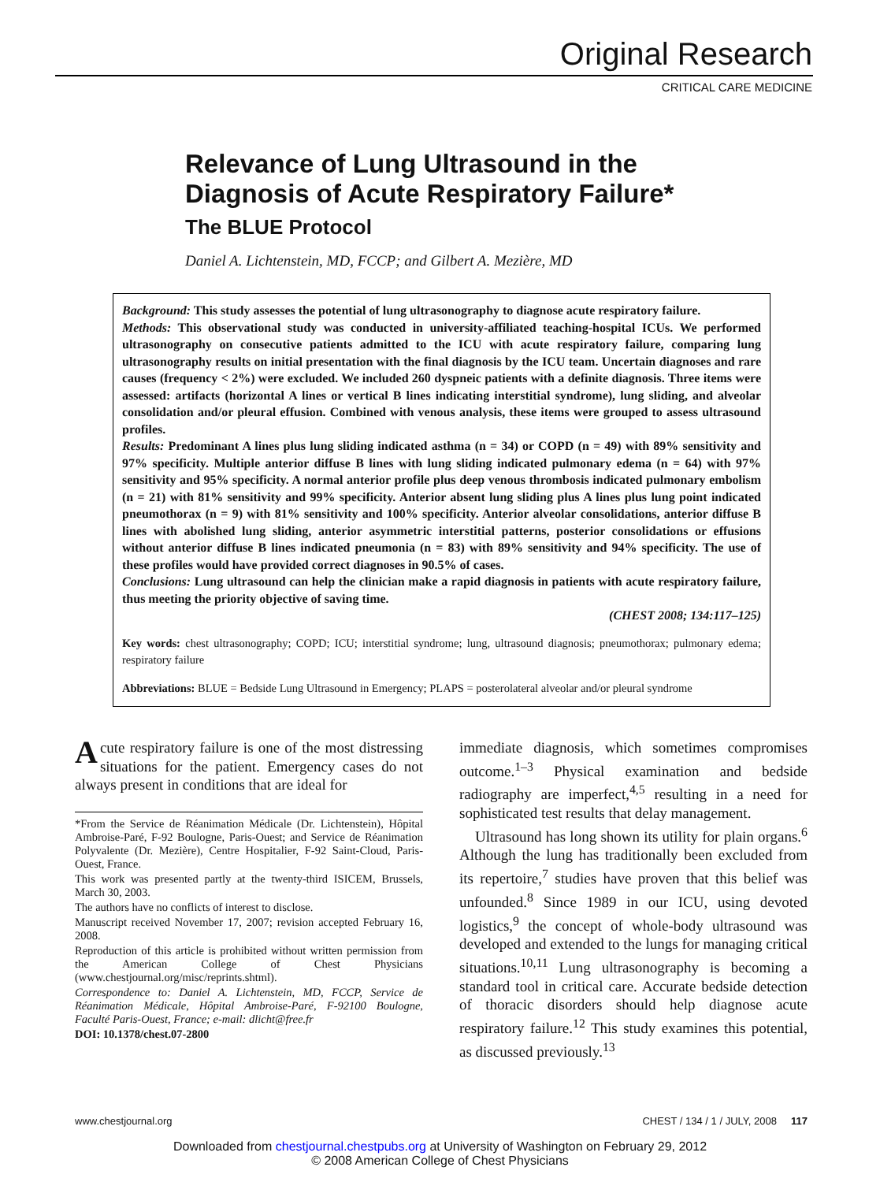Original Research
CRITICAL CARE MEDICINE
Relevance of Lung Ultrasound in the
Diagnosis of Acute Respiratory Failure*
The BLUE Protocol
Daniel A. Lichtenstein, MD, FCCP; and Gilbert A. Mezière, MD
Background: This study assesses the potential of lung ultrasonography to diagnose acute respiratory failure.
Methods: This observational study was conducted in university-affiliated teaching-hospital ICUs. We performed ultrasonography on consecutive patients admitted to the ICU with acute respiratory failure, comparing lung ultrasonography results on initial presentation with the final diagnosis by the ICU team. Uncertain diagnoses and rare causes (frequency < 2%) were excluded. We included 260 dyspneic patients with a definite diagnosis. Three items were assessed: artifacts (horizontal A lines or vertical B lines indicating interstitial syndrome), lung sliding, and alveolar consolidation and/or pleural effusion. Combined with venous analysis, these items were grouped to assess ultrasound profiles.
Results: Predominant A lines plus lung sliding indicated asthma (n = 34) or COPD (n = 49) with 89% sensitivity and 97% specificity. Multiple anterior diffuse B lines with lung sliding indicated pulmonary edema (n = 64) with 97% sensitivity and 95% specificity. A normal anterior profile plus deep venous thrombosis indicated pulmonary embolism (n = 21) with 81% sensitivity and 99% specificity. Anterior absent lung sliding plus A lines plus lung point indicated pneumothorax (n = 9) with 81% sensitivity and 100% specificity. Anterior alveolar consolidations, anterior diffuse B lines with abolished lung sliding, anterior asymmetric interstitial patterns, posterior consolidations or effusions without anterior diffuse B lines indicated pneumonia (n = 83) with 89% sensitivity and 94% specificity. The use of these profiles would have provided correct diagnoses in 90.5% of cases.
Conclusions: Lung ultrasound can help the clinician make a rapid diagnosis in patients with acute respiratory failure, thus meeting the priority objective of saving time.
(CHEST 2008; 134:117–125)
Key words: chest ultrasonography; COPD; ICU; interstitial syndrome; lung, ultrasound diagnosis; pneumothorax; pulmonary edema; respiratory failure
Abbreviations: BLUE = Bedside Lung Ultrasound in Emergency; PLAPS = posterolateral alveolar and/or pleural syndrome
Acute respiratory failure is one of the most distressing situations for the patient. Emergency cases do not always present in conditions that are ideal for
*From the Service de Réanimation Médicale (Dr. Lichtenstein), Hôpital Ambroise-Paré, F-92 Boulogne, Paris-Ouest; and Service de Réanimation Polyvalente (Dr. Mezière), Centre Hospitalier, F-92 Saint-Cloud, Paris-Ouest, France.
This work was presented partly at the twenty-third ISICEM, Brussels, March 30, 2003.
The authors have no conflicts of interest to disclose.
Manuscript received November 17, 2007; revision accepted February 16, 2008.
Reproduction of this article is prohibited without written permission from the American College of Chest Physicians (www.chestjournal.org/misc/reprints.shtml).
Correspondence to: Daniel A. Lichtenstein, MD, FCCP, Service de Réanimation Médicale, Hôpital Ambroise-Paré, F-92100 Boulogne, Faculté Paris-Ouest, France; e-mail: dlicht@free.fr
DOI: 10.1378/chest.07-2800
immediate diagnosis, which sometimes compromises outcome.<sup>1–3</sup> Physical examination and bedside radiography are imperfect,<sup>4,5</sup> resulting in a need for sophisticated test results that delay management.
Ultrasound has long shown its utility for plain organs.<sup>6</sup> Although the lung has traditionally been excluded from its repertoire,<sup>7</sup> studies have proven that this belief was unfounded.<sup>8</sup> Since 1989 in our ICU, using devoted logistics,<sup>9</sup> the concept of whole-body ultrasound was developed and extended to the lungs for managing critical situations.<sup>10,11</sup> Lung ultrasonography is becoming a standard tool in critical care. Accurate bedside detection of thoracic disorders should help diagnose acute respiratory failure.<sup>12</sup> This study examines this potential, as discussed previously.<sup>13</sup>
www.chestjournal.org CHEST / 134 / 1 / JULY, 2008 117
Downloaded from chestjournal.chestpubs.org at University of Washington on February 29, 2012
© 2008 American College of Chest Physicians